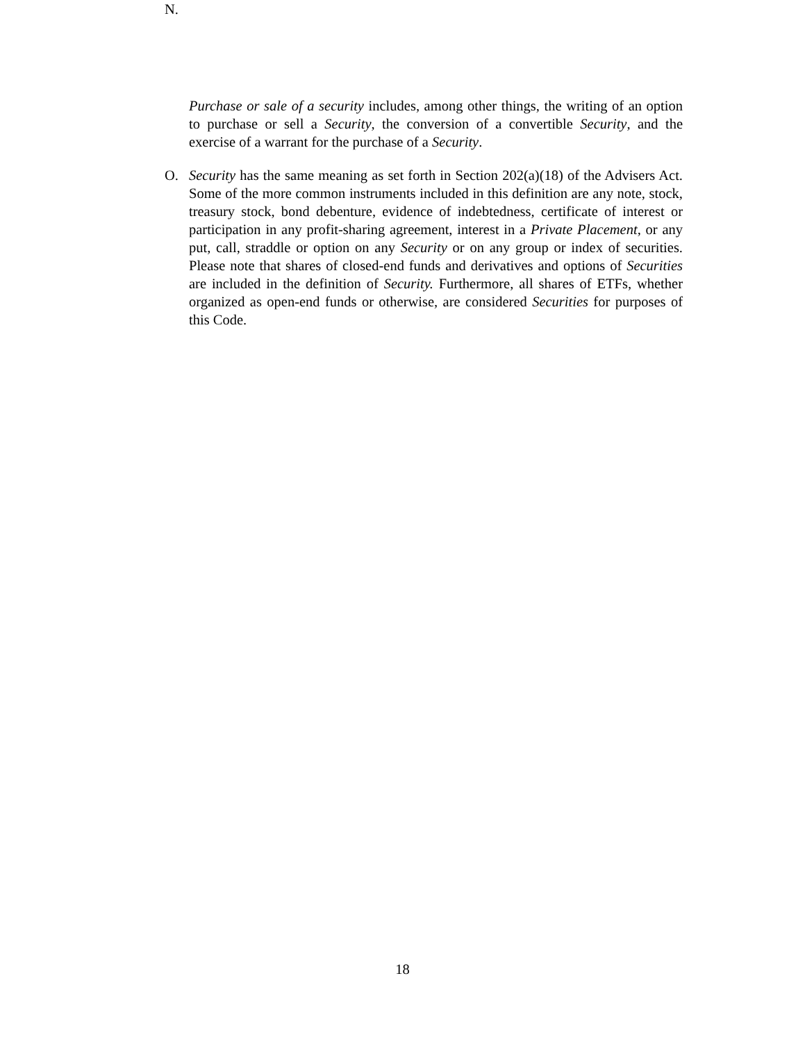N.
Purchase or sale of a security includes, among other things, the writing of an option to purchase or sell a Security, the conversion of a convertible Security, and the exercise of a warrant for the purchase of a Security.
O. Security has the same meaning as set forth in Section 202(a)(18) of the Advisers Act. Some of the more common instruments included in this definition are any note, stock, treasury stock, bond debenture, evidence of indebtedness, certificate of interest or participation in any profit-sharing agreement, interest in a Private Placement, or any put, call, straddle or option on any Security or on any group or index of securities. Please note that shares of closed-end funds and derivatives and options of Securities are included in the definition of Security. Furthermore, all shares of ETFs, whether organized as open-end funds or otherwise, are considered Securities for purposes of this Code.
18